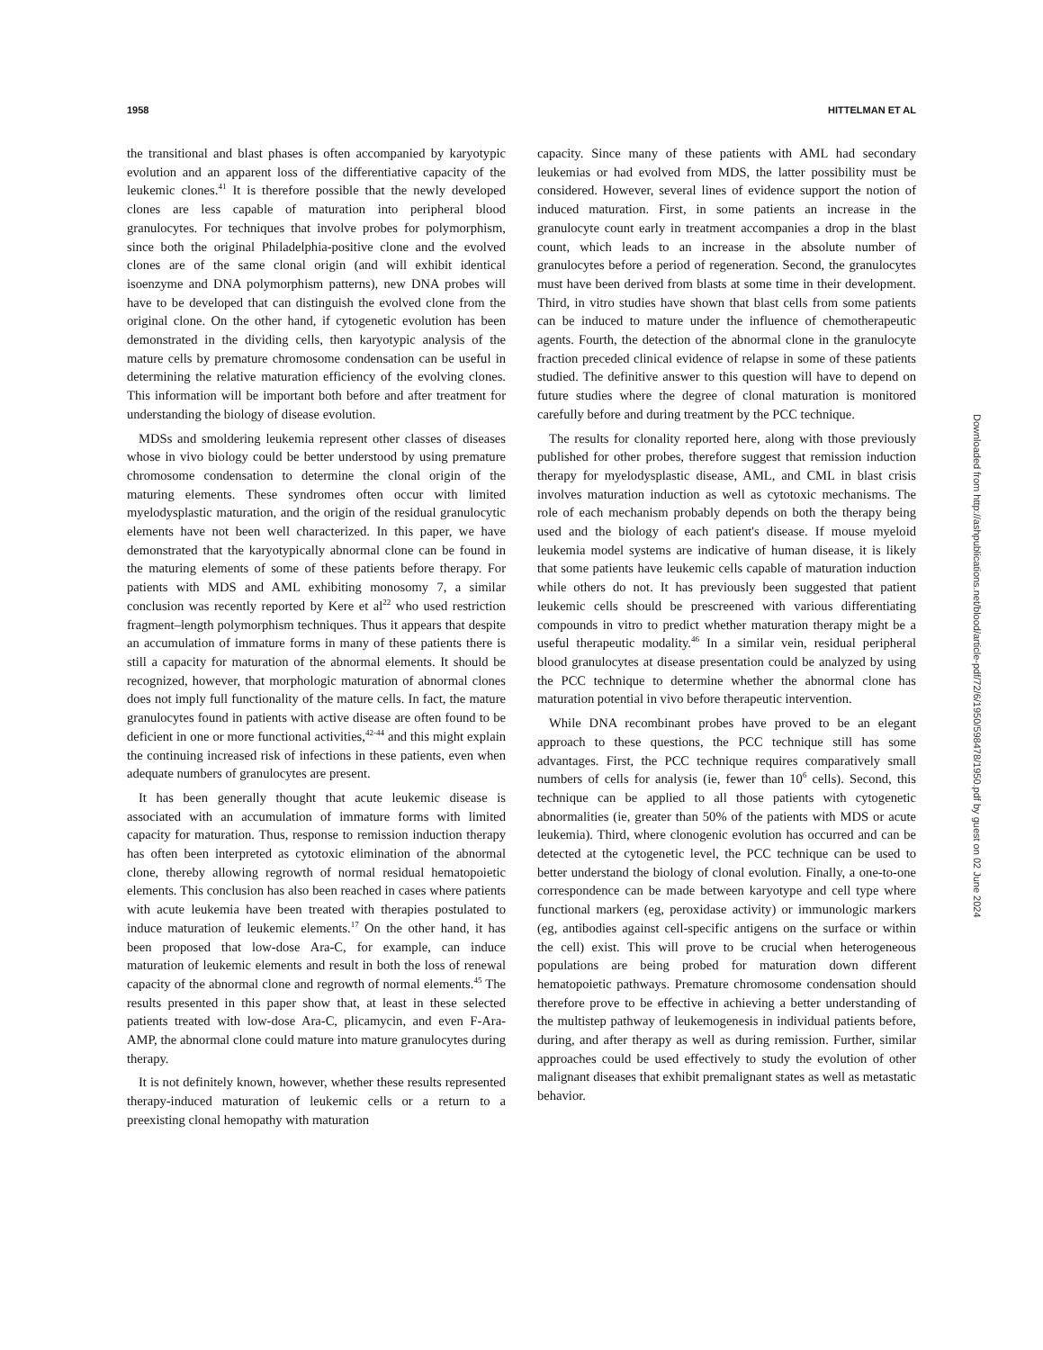1958 HITTELMAN ET AL
the transitional and blast phases is often accompanied by karyotypic evolution and an apparent loss of the differentiative capacity of the leukemic clones.<sup>41</sup> It is therefore possible that the newly developed clones are less capable of maturation into peripheral blood granulocytes. For techniques that involve probes for polymorphism, since both the original Philadelphia-positive clone and the evolved clones are of the same clonal origin (and will exhibit identical isoenzyme and DNA polymorphism patterns), new DNA probes will have to be developed that can distinguish the evolved clone from the original clone. On the other hand, if cytogenetic evolution has been demonstrated in the dividing cells, then karyotypic analysis of the mature cells by premature chromosome condensation can be useful in determining the relative maturation efficiency of the evolving clones. This information will be important both before and after treatment for understanding the biology of disease evolution.
MDSs and smoldering leukemia represent other classes of diseases whose in vivo biology could be better understood by using premature chromosome condensation to determine the clonal origin of the maturing elements. These syndromes often occur with limited myelodysplastic maturation, and the origin of the residual granulocytic elements have not been well characterized. In this paper, we have demonstrated that the karyotypically abnormal clone can be found in the maturing elements of some of these patients before therapy. For patients with MDS and AML exhibiting monosomy 7, a similar conclusion was recently reported by Kere et al<sup>22</sup> who used restriction fragment–length polymorphism techniques. Thus it appears that despite an accumulation of immature forms in many of these patients there is still a capacity for maturation of the abnormal elements. It should be recognized, however, that morphologic maturation of abnormal clones does not imply full functionality of the mature cells. In fact, the mature granulocytes found in patients with active disease are often found to be deficient in one or more functional activities,<sup>42-44</sup> and this might explain the continuing increased risk of infections in these patients, even when adequate numbers of granulocytes are present.
It has been generally thought that acute leukemic disease is associated with an accumulation of immature forms with limited capacity for maturation. Thus, response to remission induction therapy has often been interpreted as cytotoxic elimination of the abnormal clone, thereby allowing regrowth of normal residual hematopoietic elements. This conclusion has also been reached in cases where patients with acute leukemia have been treated with therapies postulated to induce maturation of leukemic elements.<sup>17</sup> On the other hand, it has been proposed that low-dose Ara-C, for example, can induce maturation of leukemic elements and result in both the loss of renewal capacity of the abnormal clone and regrowth of normal elements.<sup>45</sup> The results presented in this paper show that, at least in these selected patients treated with low-dose Ara-C, plicamycin, and even F-Ara-AMP, the abnormal clone could mature into mature granulocytes during therapy.
It is not definitely known, however, whether these results represented therapy-induced maturation of leukemic cells or a return to a preexisting clonal hemopathy with maturation
capacity. Since many of these patients with AML had secondary leukemias or had evolved from MDS, the latter possibility must be considered. However, several lines of evidence support the notion of induced maturation. First, in some patients an increase in the granulocyte count early in treatment accompanies a drop in the blast count, which leads to an increase in the absolute number of granulocytes before a period of regeneration. Second, the granulocytes must have been derived from blasts at some time in their development. Third, in vitro studies have shown that blast cells from some patients can be induced to mature under the influence of chemotherapeutic agents. Fourth, the detection of the abnormal clone in the granulocyte fraction preceded clinical evidence of relapse in some of these patients studied. The definitive answer to this question will have to depend on future studies where the degree of clonal maturation is monitored carefully before and during treatment by the PCC technique.
The results for clonality reported here, along with those previously published for other probes, therefore suggest that remission induction therapy for myelodysplastic disease, AML, and CML in blast crisis involves maturation induction as well as cytotoxic mechanisms. The role of each mechanism probably depends on both the therapy being used and the biology of each patient's disease. If mouse myeloid leukemia model systems are indicative of human disease, it is likely that some patients have leukemic cells capable of maturation induction while others do not. It has previously been suggested that patient leukemic cells should be prescreened with various differentiating compounds in vitro to predict whether maturation therapy might be a useful therapeutic modality.<sup>46</sup> In a similar vein, residual peripheral blood granulocytes at disease presentation could be analyzed by using the PCC technique to determine whether the abnormal clone has maturation potential in vivo before therapeutic intervention.
While DNA recombinant probes have proved to be an elegant approach to these questions, the PCC technique still has some advantages. First, the PCC technique requires comparatively small numbers of cells for analysis (ie, fewer than 10<sup>6</sup> cells). Second, this technique can be applied to all those patients with cytogenetic abnormalities (ie, greater than 50% of the patients with MDS or acute leukemia). Third, where clonogenic evolution has occurred and can be detected at the cytogenetic level, the PCC technique can be used to better understand the biology of clonal evolution. Finally, a one-to-one correspondence can be made between karyotype and cell type where functional markers (eg, peroxidase activity) or immunologic markers (eg, antibodies against cell-specific antigens on the surface or within the cell) exist. This will prove to be crucial when heterogeneous populations are being probed for maturation down different hematopoietic pathways. Premature chromosome condensation should therefore prove to be effective in achieving a better understanding of the multistep pathway of leukemogenesis in individual patients before, during, and after therapy as well as during remission. Further, similar approaches could be used effectively to study the evolution of other malignant diseases that exhibit premalignant states as well as metastatic behavior.
Downloaded from http://ashpublications.net/blood/article-pdf/72/6/1950/598478/1950.pdf by guest on 02 June 2024